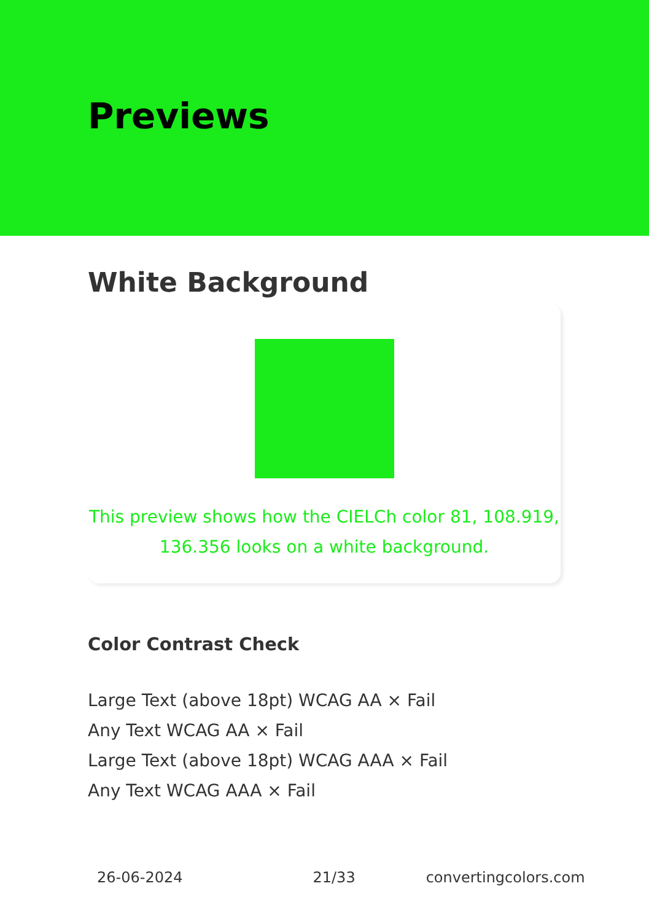Previews
White Background
This preview shows how the CIELCh color 81, 108.919, 136.356 looks on a white background.
Color Contrast Check
Large Text (above 18pt) WCAG AA × Fail
Any Text WCAG AA × Fail
Large Text (above 18pt) WCAG AAA × Fail
Any Text WCAG AAA × Fail
26-06-2024 21/33 convertingcolors.com